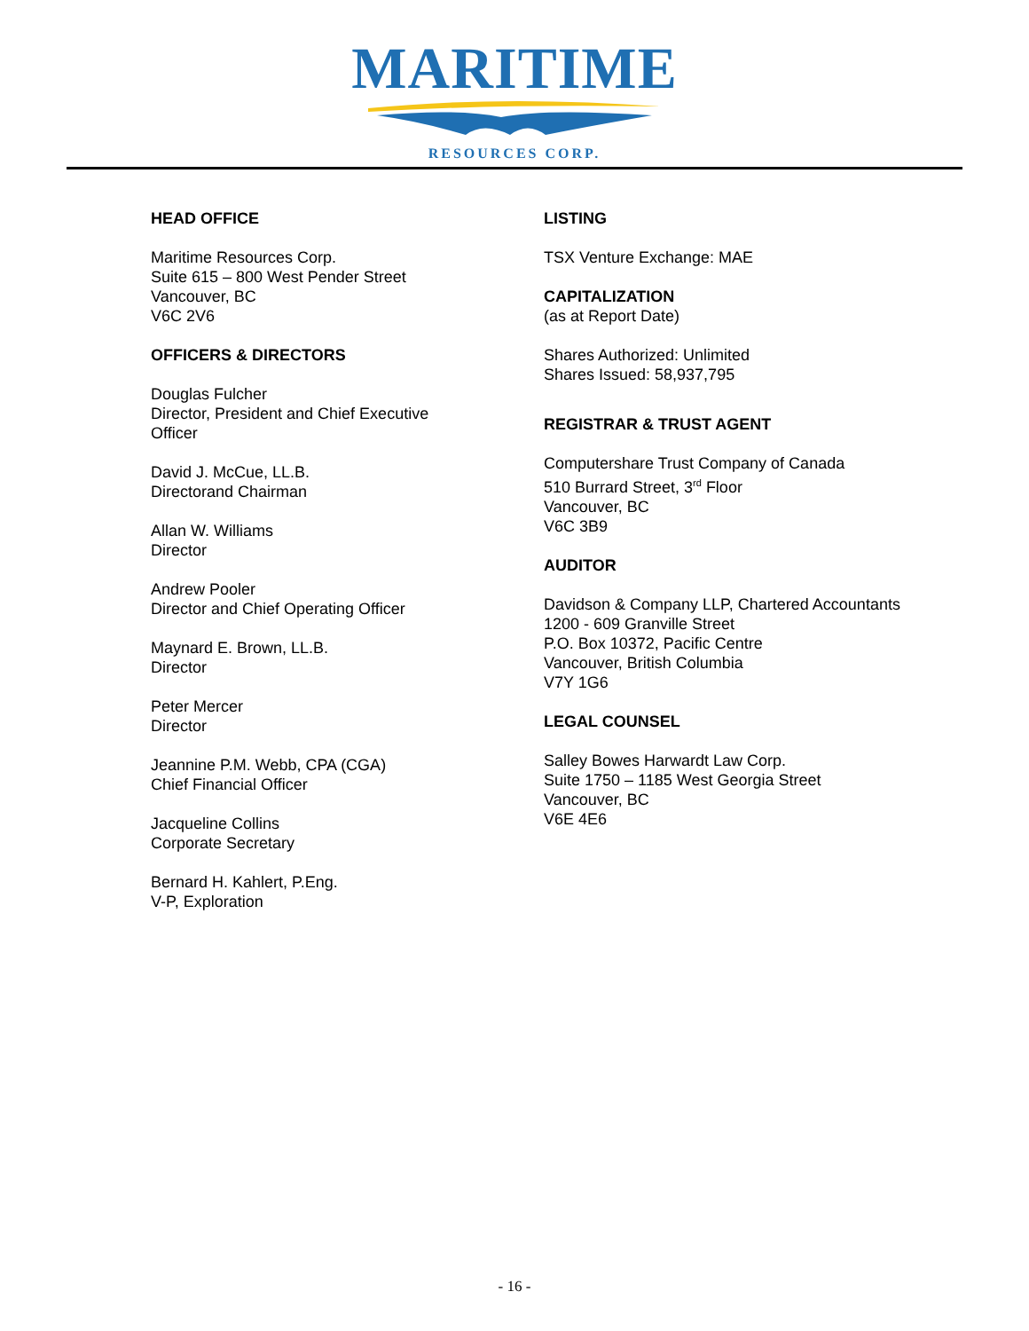MARITIME
RESOURCES CORP.
HEAD OFFICE
Maritime Resources Corp.
Suite 615 – 800 West Pender Street
Vancouver, BC
V6C 2V6
OFFICERS & DIRECTORS
Douglas Fulcher
Director, President and Chief Executive
Officer
David J. McCue, LL.B.
Directorand Chairman
Allan W. Williams
Director
Andrew Pooler
Director and Chief Operating Officer
Maynard E. Brown, LL.B.
Director
Peter Mercer
Director
Jeannine P.M. Webb, CPA (CGA)
Chief Financial Officer
Jacqueline Collins
Corporate Secretary
Bernard H. Kahlert, P.Eng.
V-P, Exploration
LISTING
TSX Venture Exchange: MAE
CAPITALIZATION
(as at Report Date)
Shares Authorized: Unlimited
Shares Issued: 58,937,795
REGISTRAR & TRUST AGENT
Computershare Trust Company of Canada
510 Burrard Street, 3<sup>rd</sup> Floor
Vancouver, BC
V6C 3B9
AUDITOR
Davidson & Company LLP, Chartered Accountants
1200 - 609 Granville Street
P.O. Box 10372, Pacific Centre
Vancouver, British Columbia
V7Y 1G6
LEGAL COUNSEL
Salley Bowes Harwardt Law Corp.
Suite 1750 – 1185 West Georgia Street
Vancouver, BC
V6E 4E6
- 16 -